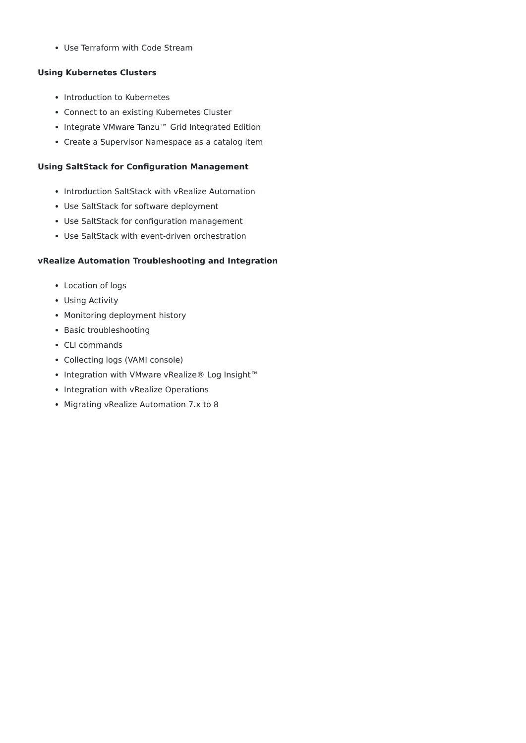Use Terraform with Code Stream
Using Kubernetes Clusters
Introduction to Kubernetes
Connect to an existing Kubernetes Cluster
Integrate VMware Tanzu™ Grid Integrated Edition
Create a Supervisor Namespace as a catalog item
Using SaltStack for Configuration Management
Introduction SaltStack with vRealize Automation
Use SaltStack for software deployment
Use SaltStack for configuration management
Use SaltStack with event-driven orchestration
vRealize Automation Troubleshooting and Integration
Location of logs
Using Activity
Monitoring deployment history
Basic troubleshooting
CLI commands
Collecting logs (VAMI console)
Integration with VMware vRealize® Log Insight™
Integration with vRealize Operations
Migrating vRealize Automation 7.x to 8